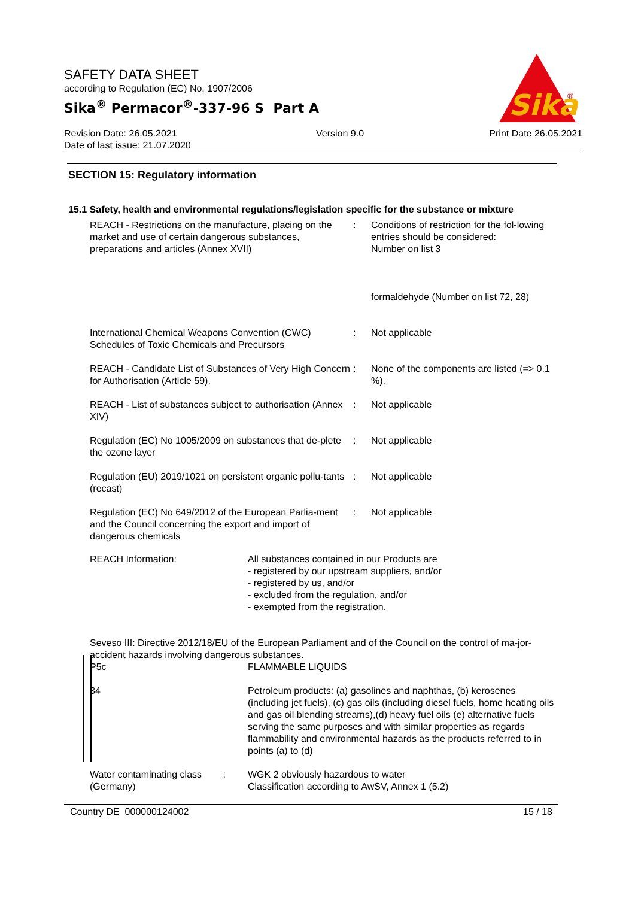SAFETY DATA SHEET
according to Regulation (EC) No. 1907/2006
Sika<sup>®</sup> Permacor<sup>®</sup>-337-96 S Part A
Revision Date: 26.05.2021
Date of last issue: 21.07.2020
Version 9.0 Print Date 26.05.2021
Sika
®
SECTION 15: Regulatory information
15.1 Safety, health and environmental regulations/legislation specific for the substance or mixture
| REACH - Restrictions on the manufacture, placing on the market and use of certain dangerous substances, preparations and articles (Annex XVII) | : | Conditions of restriction for the fol-lowing entries should be considered: Number on list 3 formaldehyde (Number on list 72, 28) |
| International Chemical Weapons Convention (CWC) Schedules of Toxic Chemicals and Precursors | : | Not applicable |
| REACH - Candidate List of Substances of Very High Concern for Authorisation (Article 59). | : | None of the components are listed (=> 0.1 %). |
| REACH - List of substances subject to authorisation (Annex XIV) | : | Not applicable |
| Regulation (EC) No 1005/2009 on substances that de-plete the ozone layer | : | Not applicable |
| Regulation (EU) 2019/1021 on persistent organic pollu-tants (recast) | : | Not applicable |
| Regulation (EC) No 649/2012 of the European Parlia-ment and the Council concerning the export and import of dangerous chemicals | : | Not applicable |
| REACH Information: | All substances contained in our Products are - registered by our upstream suppliers, and/or - registered by us, and/or - excluded from the regulation, and/or - exempted from the registration. |
| Seveso III: Directive 2012/18/EU of the European Parliament and of the Council on the control of ma-jor-accident hazards involving dangerous substances. | |
| P5c | FLAMMABLE LIQUIDS |
| 34 | Petroleum products: (a) gasolines and naphthas, (b) kerosenes (including jet fuels), (c) gas oils (including diesel fuels, home heating oils and gas oil blending streams),(d) heavy fuel oils (e) alternative fuels serving the same purposes and with similar properties as regards flammability and environmental hazards as the products referred to in points (a) to (d) |
| Water contaminating class : (Germany) | WGK 2 obviously hazardous to water Classification according to AwSV, Annex 1 (5.2) |
Country DE 000000124002 15 / 18